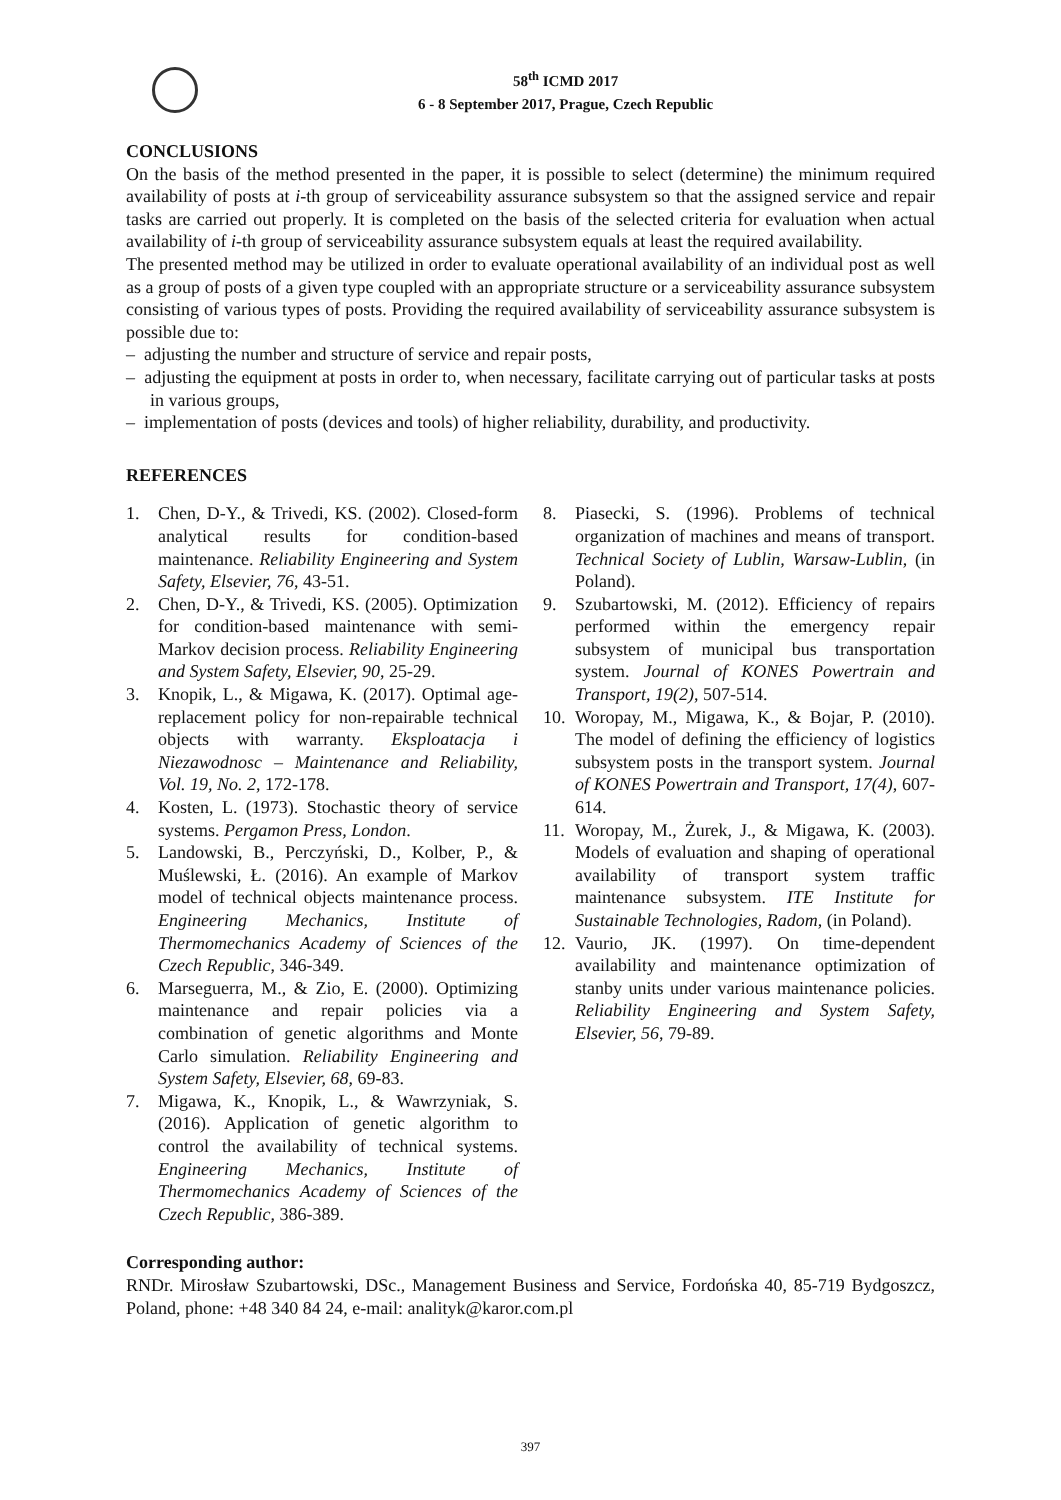58<sup>th</sup> ICMD 2017
6 - 8 September 2017, Prague, Czech Republic
CONCLUSIONS
On the basis of the method presented in the paper, it is possible to select (determine) the minimum required availability of posts at i-th group of serviceability assurance subsystem so that the assigned service and repair tasks are carried out properly. It is completed on the basis of the selected criteria for evaluation when actual availability of i-th group of serviceability assurance subsystem equals at least the required availability.
The presented method may be utilized in order to evaluate operational availability of an individual post as well as a group of posts of a given type coupled with an appropriate structure or a serviceability assurance subsystem consisting of various types of posts. Providing the required availability of serviceability assurance subsystem is possible due to:
– adjusting the number and structure of service and repair posts,
– adjusting the equipment at posts in order to, when necessary, facilitate carrying out of particular tasks at posts in various groups,
– implementation of posts (devices and tools) of higher reliability, durability, and productivity.
REFERENCES
1. Chen, D-Y., & Trivedi, KS. (2002). Closed-form analytical results for condition-based maintenance. Reliability Engineering and System Safety, Elsevier, 76, 43-51.
2. Chen, D-Y., & Trivedi, KS. (2005). Optimization for condition-based maintenance with semi-Markov decision process. Reliability Engineering and System Safety, Elsevier, 90, 25-29.
3. Knopik, L., & Migawa, K. (2017). Optimal age-replacement policy for non-repairable technical objects with warranty. Eksploatacja i Niezawodnosc – Maintenance and Reliability, Vol. 19, No. 2, 172-178.
4. Kosten, L. (1973). Stochastic theory of service systems. Pergamon Press, London.
5. Landowski, B., Perczyński, D., Kolber, P., & Muślewski, Ł. (2016). An example of Markov model of technical objects maintenance process. Engineering Mechanics, Institute of Thermomechanics Academy of Sciences of the Czech Republic, 346-349.
6. Marseguerra, M., & Zio, E. (2000). Optimizing maintenance and repair policies via a combination of genetic algorithms and Monte Carlo simulation. Reliability Engineering and System Safety, Elsevier, 68, 69-83.
7. Migawa, K., Knopik, L., & Wawrzyniak, S. (2016). Application of genetic algorithm to control the availability of technical systems. Engineering Mechanics, Institute of Thermomechanics Academy of Sciences of the Czech Republic, 386-389.
8. Piasecki, S. (1996). Problems of technical organization of machines and means of transport. Technical Society of Lublin, Warsaw-Lublin, (in Poland).
9. Szubartowski, M. (2012). Efficiency of repairs performed within the emergency repair subsystem of municipal bus transportation system. Journal of KONES Powertrain and Transport, 19(2), 507-514.
10. Woropay, M., Migawa, K., & Bojar, P. (2010). The model of defining the efficiency of logistics subsystem posts in the transport system. Journal of KONES Powertrain and Transport, 17(4), 607-614.
11. Woropay, M., Żurek, J., & Migawa, K. (2003). Models of evaluation and shaping of operational availability of transport system traffic maintenance subsystem. ITE Institute for Sustainable Technologies, Radom, (in Poland).
12. Vaurio, JK. (1997). On time-dependent availability and maintenance optimization of stanby units under various maintenance policies. Reliability Engineering and System Safety, Elsevier, 56, 79-89.
Corresponding author:
RNDr. Mirosław Szubartowski, DSc., Management Business and Service, Fordońska 40, 85-719 Bydgoszcz, Poland, phone: +48 340 84 24, e-mail: analityk@karor.com.pl
397